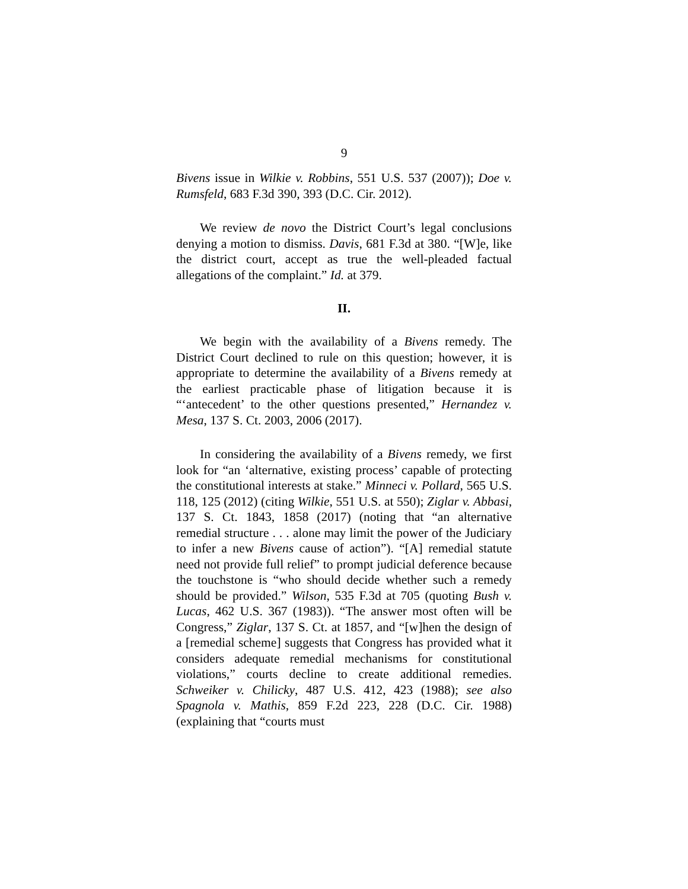9
Bivens issue in Wilkie v. Robbins, 551 U.S. 537 (2007)); Doe v. Rumsfeld, 683 F.3d 390, 393 (D.C. Cir. 2012).
We review de novo the District Court’s legal conclusions denying a motion to dismiss. Davis, 681 F.3d at 380. “[W]e, like the district court, accept as true the well-pleaded factual allegations of the complaint.” Id. at 379.
II.
We begin with the availability of a Bivens remedy. The District Court declined to rule on this question; however, it is appropriate to determine the availability of a Bivens remedy at the earliest practicable phase of litigation because it is “‘antecedent’ to the other questions presented,” Hernandez v. Mesa, 137 S. Ct. 2003, 2006 (2017).
In considering the availability of a Bivens remedy, we first look for “an ‘alternative, existing process’ capable of protecting the constitutional interests at stake.” Minneci v. Pollard, 565 U.S. 118, 125 (2012) (citing Wilkie, 551 U.S. at 550); Ziglar v. Abbasi, 137 S. Ct. 1843, 1858 (2017) (noting that “an alternative remedial structure . . . alone may limit the power of the Judiciary to infer a new Bivens cause of action”). “[A] remedial statute need not provide full relief” to prompt judicial deference because the touchstone is “who should decide whether such a remedy should be provided.” Wilson, 535 F.3d at 705 (quoting Bush v. Lucas, 462 U.S. 367 (1983)). “The answer most often will be Congress,” Ziglar, 137 S. Ct. at 1857, and “[w]hen the design of a [remedial scheme] suggests that Congress has provided what it considers adequate remedial mechanisms for constitutional violations,” courts decline to create additional remedies. Schweiker v. Chilicky, 487 U.S. 412, 423 (1988); see also Spagnola v. Mathis, 859 F.2d 223, 228 (D.C. Cir. 1988) (explaining that “courts must